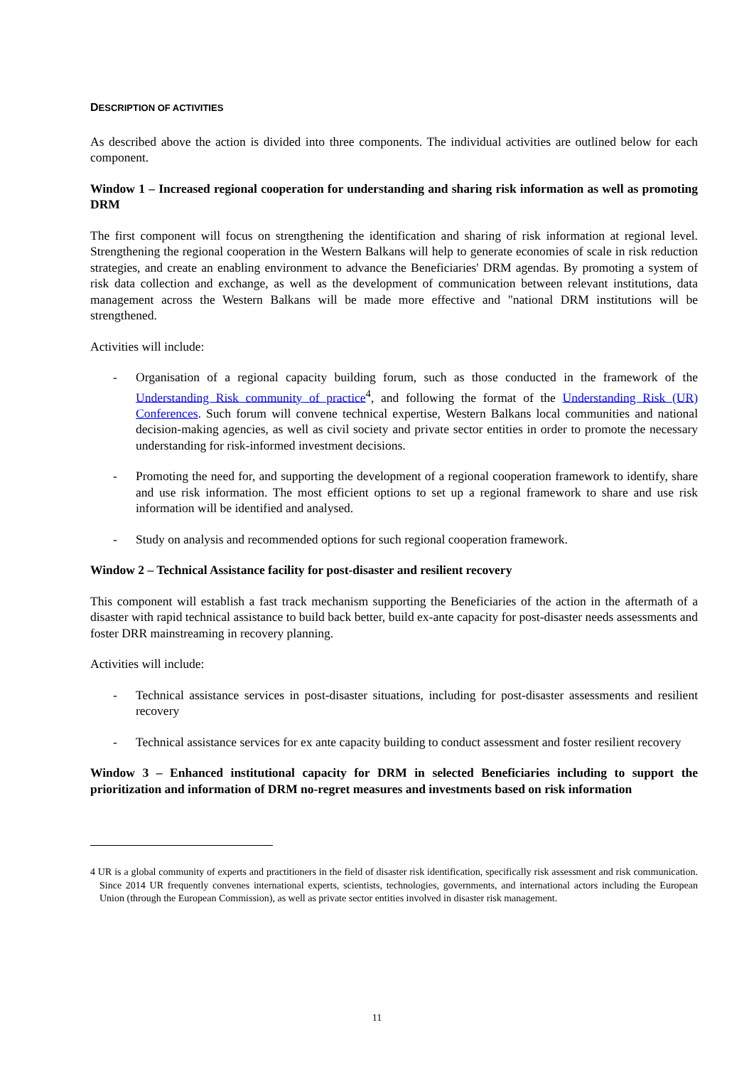DESCRIPTION OF ACTIVITIES
As described above the action is divided into three components. The individual activities are outlined below for each component.
Window 1 – Increased regional cooperation for understanding and sharing risk information as well as promoting DRM
The first component will focus on strengthening the identification and sharing of risk information at regional level. Strengthening the regional cooperation in the Western Balkans will help to generate economies of scale in risk reduction strategies, and create an enabling environment to advance the Beneficiaries' DRM agendas. By promoting a system of risk data collection and exchange, as well as the development of communication between relevant institutions, data management across the Western Balkans will be made more effective and "national DRM institutions will be strengthened.
Activities will include:
- Organisation of a regional capacity building forum, such as those conducted in the framework of the Understanding Risk community of practice<sup>4</sup>, and following the format of the Understanding Risk (UR) Conferences. Such forum will convene technical expertise, Western Balkans local communities and national decision-making agencies, as well as civil society and private sector entities in order to promote the necessary understanding for risk-informed investment decisions.
- Promoting the need for, and supporting the development of a regional cooperation framework to identify, share and use risk information. The most efficient options to set up a regional framework to share and use risk information will be identified and analysed.
- Study on analysis and recommended options for such regional cooperation framework.
Window 2 – Technical Assistance facility for post-disaster and resilient recovery
This component will establish a fast track mechanism supporting the Beneficiaries of the action in the aftermath of a disaster with rapid technical assistance to build back better, build ex-ante capacity for post-disaster needs assessments and foster DRR mainstreaming in recovery planning.
Activities will include:
- Technical assistance services in post-disaster situations, including for post-disaster assessments and resilient recovery
- Technical assistance services for ex ante capacity building to conduct assessment and foster resilient recovery
Window 3 – Enhanced institutional capacity for DRM in selected Beneficiaries including to support the prioritization and information of DRM no-regret measures and investments based on risk information
4 UR is a global community of experts and practitioners in the field of disaster risk identification, specifically risk assessment and risk communication. Since 2014 UR frequently convenes international experts, scientists, technologies, governments, and international actors including the European Union (through the European Commission), as well as private sector entities involved in disaster risk management.
11